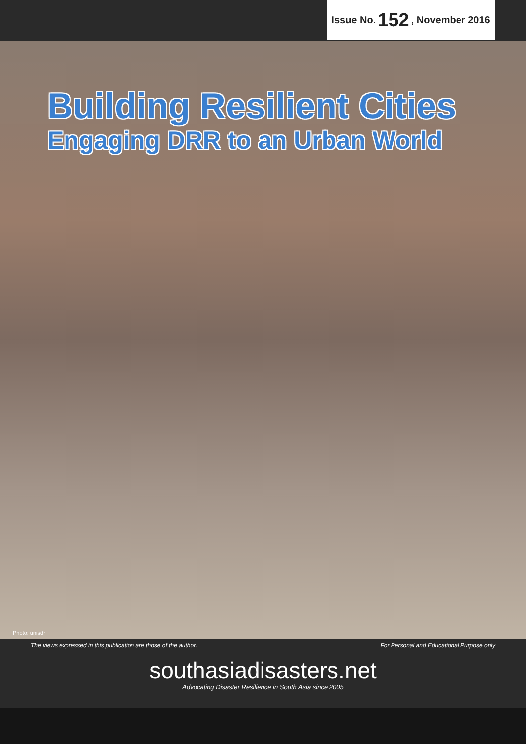Issue No. 152, November 2016
Building Resilient Cities
Engaging DRR to an Urban World
Photo: unisdr
The views expressed in this publication are those of the author. For Personal and Educational Purpose only
southasiadisasters.net
Advocating Disaster Resilience in South Asia since 2005